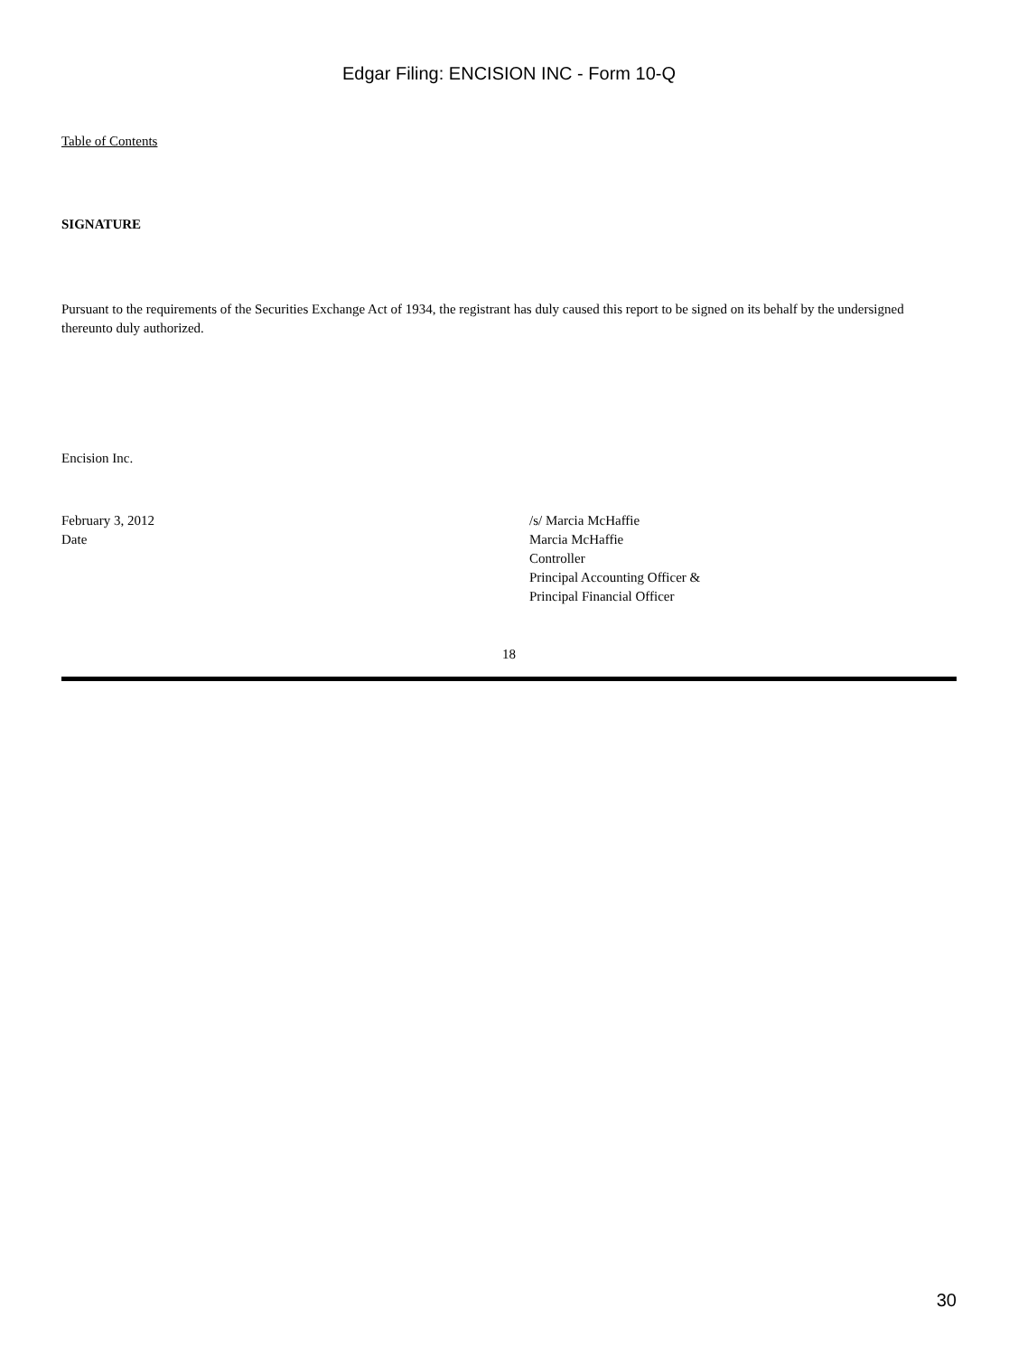Edgar Filing: ENCISION INC - Form 10-Q
Table of Contents
SIGNATURE
Pursuant to the requirements of the Securities Exchange Act of 1934, the registrant has duly caused this report to be signed on its behalf by the undersigned thereunto duly authorized.
Encision Inc.
February 3, 2012
Date
/s/ Marcia McHaffie
Marcia McHaffie
Controller
Principal Accounting Officer &
Principal Financial Officer
18
30